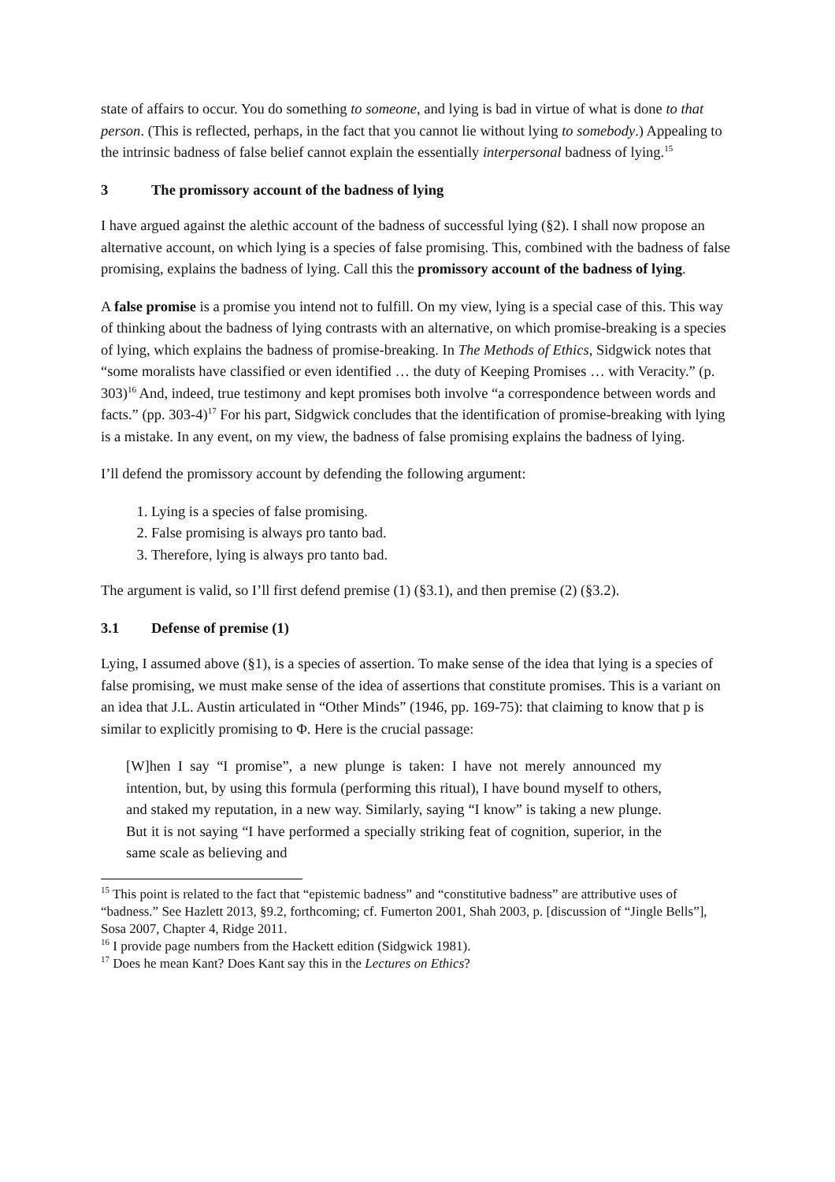state of affairs to occur. You do something to someone, and lying is bad in virtue of what is done to that person. (This is reflected, perhaps, in the fact that you cannot lie without lying to somebody.) Appealing to the intrinsic badness of false belief cannot explain the essentially interpersonal badness of lying.<sup>15</sup>
3 The promissory account of the badness of lying
I have argued against the alethic account of the badness of successful lying (§2). I shall now propose an alternative account, on which lying is a species of false promising. This, combined with the badness of false promising, explains the badness of lying. Call this the promissory account of the badness of lying.
A false promise is a promise you intend not to fulfill. On my view, lying is a special case of this. This way of thinking about the badness of lying contrasts with an alternative, on which promise-breaking is a species of lying, which explains the badness of promise-breaking. In The Methods of Ethics, Sidgwick notes that “some moralists have classified or even identified … the duty of Keeping Promises … with Veracity.” (p. 303)<sup>16</sup> And, indeed, true testimony and kept promises both involve “a correspondence between words and facts.” (pp. 303-4)<sup>17</sup> For his part, Sidgwick concludes that the identification of promise-breaking with lying is a mistake. In any event, on my view, the badness of false promising explains the badness of lying.
I’ll defend the promissory account by defending the following argument:
1. Lying is a species of false promising.
2. False promising is always pro tanto bad.
3. Therefore, lying is always pro tanto bad.
The argument is valid, so I’ll first defend premise (1) (§3.1), and then premise (2) (§3.2).
3.1 Defense of premise (1)
Lying, I assumed above (§1), is a species of assertion. To make sense of the idea that lying is a species of false promising, we must make sense of the idea of assertions that constitute promises. This is a variant on an idea that J.L. Austin articulated in “Other Minds” (1946, pp. 169-75): that claiming to know that p is similar to explicitly promising to Φ. Here is the crucial passage:
[W]hen I say “I promise”, a new plunge is taken: I have not merely announced my intention, but, by using this formula (performing this ritual), I have bound myself to others, and staked my reputation, in a new way. Similarly, saying “I know” is taking a new plunge. But it is not saying “I have performed a specially striking feat of cognition, superior, in the same scale as believing and
<sup>15</sup> This point is related to the fact that “epistemic badness” and “constitutive badness” are attributive uses of “badness.” See Hazlett 2013, §9.2, forthcoming; cf. Fumerton 2001, Shah 2003, p. [discussion of “Jingle Bells”], Sosa 2007, Chapter 4, Ridge 2011.
<sup>16</sup> I provide page numbers from the Hackett edition (Sidgwick 1981).
<sup>17</sup> Does he mean Kant? Does Kant say this in the Lectures on Ethics?